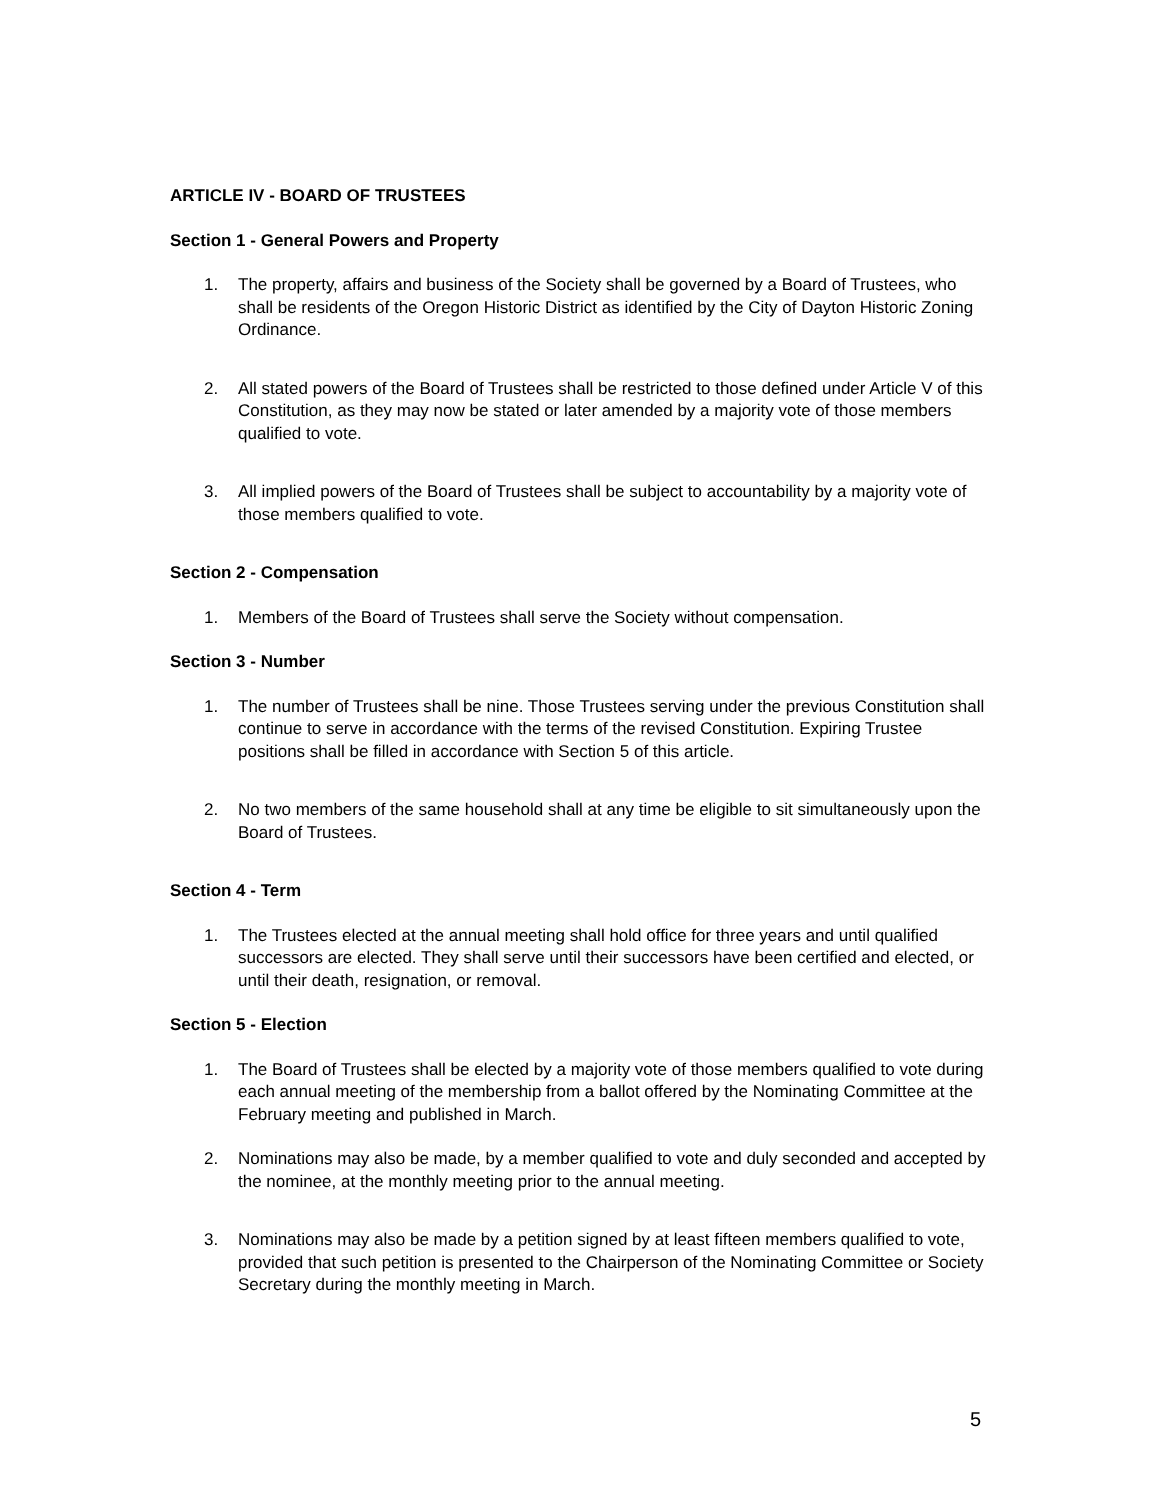ARTICLE IV - BOARD OF TRUSTEES
Section 1 - General Powers and Property
1. The property, affairs and business of the Society shall be governed by a Board of Trustees, who shall be residents of the Oregon Historic District as identified by the City of Dayton Historic Zoning Ordinance.
2. All stated powers of the Board of Trustees shall be restricted to those defined under Article V of this Constitution, as they may now be stated or later amended by a majority vote of those members qualified to vote.
3. All implied powers of the Board of Trustees shall be subject to accountability by a majority vote of those members qualified to vote.
Section 2 - Compensation
1. Members of the Board of Trustees shall serve the Society without compensation.
Section 3 - Number
1. The number of Trustees shall be nine. Those Trustees serving under the previous Constitution shall continue to serve in accordance with the terms of the revised Constitution. Expiring Trustee positions shall be filled in accordance with Section 5 of this article.
2. No two members of the same household shall at any time be eligible to sit simultaneously upon the Board of Trustees.
Section 4 - Term
1. The Trustees elected at the annual meeting shall hold office for three years and until qualified successors are elected. They shall serve until their successors have been certified and elected, or until their death, resignation, or removal.
Section 5 - Election
1. The Board of Trustees shall be elected by a majority vote of those members qualified to vote during each annual meeting of the membership from a ballot offered by the Nominating Committee at the February meeting and published in March.
2. Nominations may also be made, by a member qualified to vote and duly seconded and accepted by the nominee, at the monthly meeting prior to the annual meeting.
3. Nominations may also be made by a petition signed by at least fifteen members qualified to vote, provided that such petition is presented to the Chairperson of the Nominating Committee or Society Secretary during the monthly meeting in March.
5